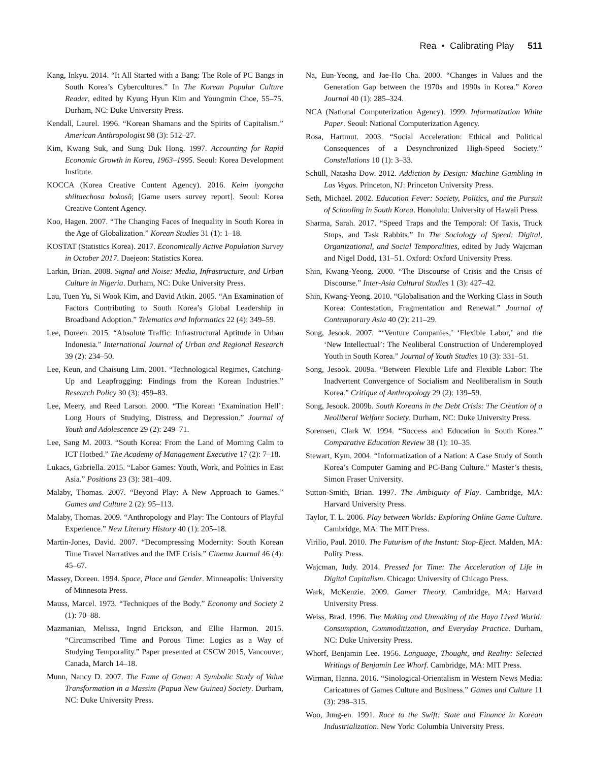Rea • Calibrating Play 511
Kang, Inkyu. 2014. “It All Started with a Bang: The Role of PC Bangs in South Korea’s Cybercultures.” In The Korean Popular Culture Reader, edited by Kyung Hyun Kim and Youngmin Choe, 55–75. Durham, NC: Duke University Press.
Kendall, Laurel. 1996. “Korean Shamans and the Spirits of Capitalism.” American Anthropologist 98 (3): 512–27.
Kim, Kwang Suk, and Sung Duk Hong. 1997. Accounting for Rapid Economic Growth in Korea, 1963–1995. Seoul: Korea Development Institute.
KOCCA (Korea Creative Content Agency). 2016. Keim iyongcha shiltaechosa bokosŏ; [Game users survey report]. Seoul: Korea Creative Content Agency.
Koo, Hagen. 2007. “The Changing Faces of Inequality in South Korea in the Age of Globalization.” Korean Studies 31 (1): 1–18.
KOSTAT (Statistics Korea). 2017. Economically Active Population Survey in October 2017. Daejeon: Statistics Korea.
Larkin, Brian. 2008. Signal and Noise: Media, Infrastructure, and Urban Culture in Nigeria. Durham, NC: Duke University Press.
Lau, Tuen Yu, Si Wook Kim, and David Atkin. 2005. “An Examination of Factors Contributing to South Korea’s Global Leadership in Broadband Adoption.” Telematics and Informatics 22 (4): 349–59.
Lee, Doreen. 2015. “Absolute Traffic: Infrastructural Aptitude in Urban Indonesia.” International Journal of Urban and Regional Research 39 (2): 234–50.
Lee, Keun, and Chaisung Lim. 2001. “Technological Regimes, Catching-Up and Leapfrogging: Findings from the Korean Industries.” Research Policy 30 (3): 459–83.
Lee, Meery, and Reed Larson. 2000. “The Korean ‘Examination Hell’: Long Hours of Studying, Distress, and Depression.” Journal of Youth and Adolescence 29 (2): 249–71.
Lee, Sang M. 2003. “South Korea: From the Land of Morning Calm to ICT Hotbed.” The Academy of Management Executive 17 (2): 7–18.
Lukacs, Gabriella. 2015. “Labor Games: Youth, Work, and Politics in East Asia.” Positions 23 (3): 381–409.
Malaby, Thomas. 2007. “Beyond Play: A New Approach to Games.” Games and Culture 2 (2): 95–113.
Malaby, Thomas. 2009. “Anthropology and Play: The Contours of Playful Experience.” New Literary History 40 (1): 205–18.
Martin-Jones, David. 2007. “Decompressing Modernity: South Korean Time Travel Narratives and the IMF Crisis.” Cinema Journal 46 (4): 45–67.
Massey, Doreen. 1994. Space, Place and Gender. Minneapolis: University of Minnesota Press.
Mauss, Marcel. 1973. “Techniques of the Body.” Economy and Society 2 (1): 70–88.
Mazmanian, Melissa, Ingrid Erickson, and Ellie Harmon. 2015. “Circumscribed Time and Porous Time: Logics as a Way of Studying Temporality.” Paper presented at CSCW 2015, Vancouver, Canada, March 14–18.
Munn, Nancy D. 2007. The Fame of Gawa: A Symbolic Study of Value Transformation in a Massim (Papua New Guinea) Society. Durham, NC: Duke University Press.
Na, Eun-Yeong, and Jae-Ho Cha. 2000. “Changes in Values and the Generation Gap between the 1970s and 1990s in Korea.” Korea Journal 40 (1): 285–324.
NCA (National Computerization Agency). 1999. Informatization White Paper. Seoul: National Computerization Agency.
Rosa, Hartmut. 2003. “Social Acceleration: Ethical and Political Consequences of a Desynchronized High-Speed Society.” Constellations 10 (1): 3–33.
Schüll, Natasha Dow. 2012. Addiction by Design: Machine Gambling in Las Vegas. Princeton, NJ: Princeton University Press.
Seth, Michael. 2002. Education Fever: Society, Politics, and the Pursuit of Schooling in South Korea. Honolulu: University of Hawaii Press.
Sharma, Sarah. 2017. “Speed Traps and the Temporal: Of Taxis, Truck Stops, and Task Rabbits.” In The Sociology of Speed: Digital, Organizational, and Social Temporalities, edited by Judy Wajcman and Nigel Dodd, 131–51. Oxford: Oxford University Press.
Shin, Kwang-Yeong. 2000. “The Discourse of Crisis and the Crisis of Discourse.” Inter-Asia Cultural Studies 1 (3): 427–42.
Shin, Kwang-Yeong. 2010. “Globalisation and the Working Class in South Korea: Contestation, Fragmentation and Renewal.” Journal of Contemporary Asia 40 (2): 211–29.
Song, Jesook. 2007. “‘Venture Companies,’ ‘Flexible Labor,’ and the ‘New Intellectual’: The Neoliberal Construction of Underemployed Youth in South Korea.” Journal of Youth Studies 10 (3): 331–51.
Song, Jesook. 2009a. “Between Flexible Life and Flexible Labor: The Inadvertent Convergence of Socialism and Neoliberalism in South Korea.” Critique of Anthropology 29 (2): 139–59.
Song, Jesook. 2009b. South Koreans in the Debt Crisis: The Creation of a Neoliberal Welfare Society. Durham, NC: Duke University Press.
Sorensen, Clark W. 1994. “Success and Education in South Korea.” Comparative Education Review 38 (1): 10–35.
Stewart, Kym. 2004. “Informatization of a Nation: A Case Study of South Korea’s Computer Gaming and PC-Bang Culture.” Master’s thesis, Simon Fraser University.
Sutton-Smith, Brian. 1997. The Ambiguity of Play. Cambridge, MA: Harvard University Press.
Taylor, T. L. 2006. Play between Worlds: Exploring Online Game Culture. Cambridge, MA: The MIT Press.
Virilio, Paul. 2010. The Futurism of the Instant: Stop-Eject. Malden, MA: Polity Press.
Wajcman, Judy. 2014. Pressed for Time: The Acceleration of Life in Digital Capitalism. Chicago: University of Chicago Press.
Wark, McKenzie. 2009. Gamer Theory. Cambridge, MA: Harvard University Press.
Weiss, Brad. 1996. The Making and Unmaking of the Haya Lived World: Consumption, Commoditization, and Everyday Practice. Durham, NC: Duke University Press.
Whorf, Benjamin Lee. 1956. Language, Thought, and Reality: Selected Writings of Benjamin Lee Whorf. Cambridge, MA: MIT Press.
Wirman, Hanna. 2016. “Sinological-Orientalism in Western News Media: Caricatures of Games Culture and Business.” Games and Culture 11 (3): 298–315.
Woo, Jung-en. 1991. Race to the Swift: State and Finance in Korean Industrialization. New York: Columbia University Press.